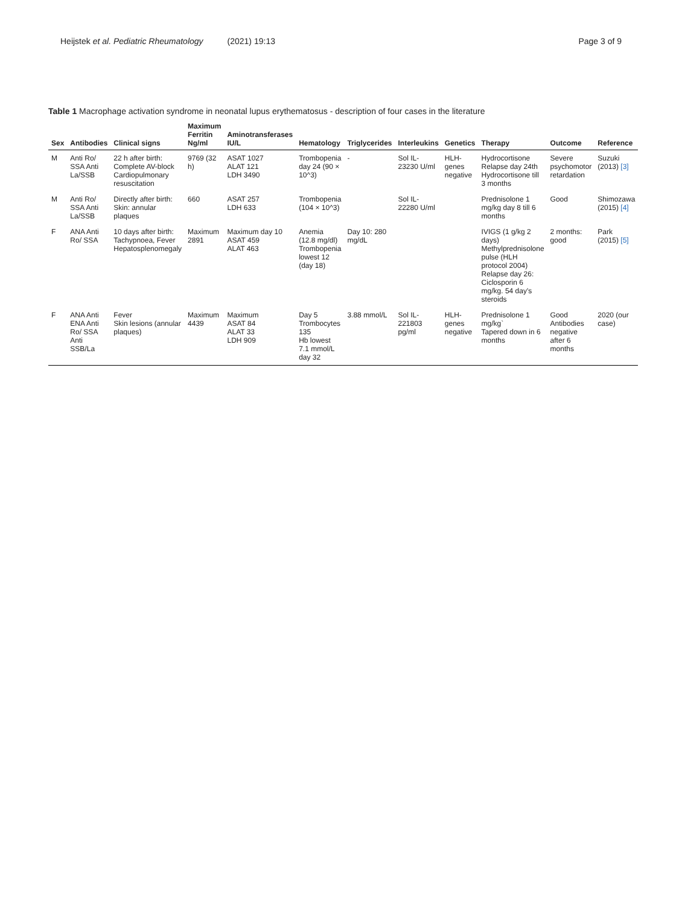Heijstek et al. Pediatric Rheumatology (2021) 19:13 Page 3 of 9
Table 1 Macrophage activation syndrome in neonatal lupus erythematosus - description of four cases in the literature
| Sex | Antibodies | Clinical signs | Maximum Ferritin Ng/ml | Aminotransferases IU/L | Hematology | Triglycerides | Interleukins | Genetics | Therapy | Outcome | Reference |
| --- | --- | --- | --- | --- | --- | --- | --- | --- | --- | --- | --- |
| M | Anti Ro/ SSA Anti La/SSB | 22 h after birth: Complete AV-block Cardiopulmonary resuscitation | 9769 (32 h) | ASAT 1027 ALAT 121 LDH 3490 | Trombopenia day 24 (90 × 10^3) | - | Sol IL-23230 U/ml | HLH-genes negative | Hydrocortisone Relapse day 24th Hydrocortisone till 3 months | Severe psychomotor retardation | Suzuki (2013) [3] |
| M | Anti Ro/ SSA Anti La/SSB | Directly after birth: Skin: annular plaques | 660 | ASAT 257 LDH 633 | Trombopenia (104 × 10^3) | | Sol IL-22280 U/ml | | Prednisolone 1 mg/kg day 8 till 6 months | Good | Shimozawa (2015) [4] |
| F | ANA Anti Ro/ SSA | 10 days after birth: Tachypnoea, Fever Hepatosplenomegaly | Maximum 2891 | Maximum day 10 ASAT 459 ALAT 463 | Anemia (12.8 mg/dl) Trombopenia lowest 12 (day 18) | Day 10: 280 mg/dL | | | IVIGS (1 g/kg 2 days) Methylprednisolone pulse (HLH protocol 2004) Relapse day 26: Ciclosporin 6 mg/kg. 54 day's steroids | 2 months: good | Park (2015) [5] |
| F | ANA Anti ENA Anti Ro/ SSA Anti SSB/La | Fever Skin lesions (annular plaques) | Maximum 4439 | Maximum ASAT 84 ALAT 33 LDH 909 | Day 5 Trombocytes 135 Hb lowest 7.1 mmol/L day 32 | 3.88 mmol/L | Sol IL-221803 pg/ml | HLH-genes negative | Prednisolone 1 mg/kg` Tapered down in 6 months | Good Antibodies negative after 6 months | 2020 (our case) |